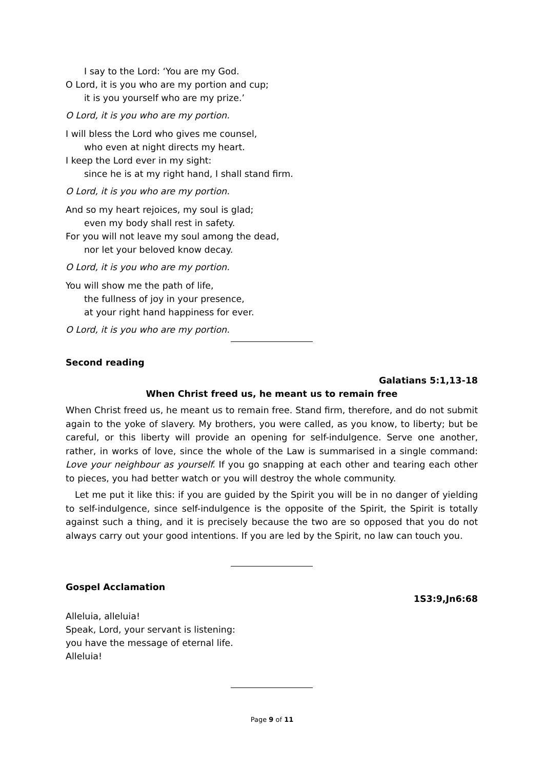I say to the Lord: ‘You are my God.
O Lord, it is you who are my portion and cup;
it is you yourself who are my prize.’
O Lord, it is you who are my portion.
I will bless the Lord who gives me counsel,
who even at night directs my heart.
I keep the Lord ever in my sight:
since he is at my right hand, I shall stand firm.
O Lord, it is you who are my portion.
And so my heart rejoices, my soul is glad;
even my body shall rest in safety.
For you will not leave my soul among the dead,
nor let your beloved know decay.
O Lord, it is you who are my portion.
You will show me the path of life,
the fullness of joy in your presence,
at your right hand happiness for ever.
O Lord, it is you who are my portion.
Second reading
Galatians 5:1,13-18
When Christ freed us, he meant us to remain free
When Christ freed us, he meant us to remain free. Stand firm, therefore, and do not submit again to the yoke of slavery. My brothers, you were called, as you know, to liberty; but be careful, or this liberty will provide an opening for self-indulgence. Serve one another, rather, in works of love, since the whole of the Law is summarised in a single command: Love your neighbour as yourself. If you go snapping at each other and tearing each other to pieces, you had better watch or you will destroy the whole community.
Let me put it like this: if you are guided by the Spirit you will be in no danger of yielding to self-indulgence, since self-indulgence is the opposite of the Spirit, the Spirit is totally against such a thing, and it is precisely because the two are so opposed that you do not always carry out your good intentions. If you are led by the Spirit, no law can touch you.
Gospel Acclamation
1S3:9,Jn6:68
Alleluia, alleluia!
Speak, Lord, your servant is listening:
you have the message of eternal life.
Alleluia!
Page 9 of 11